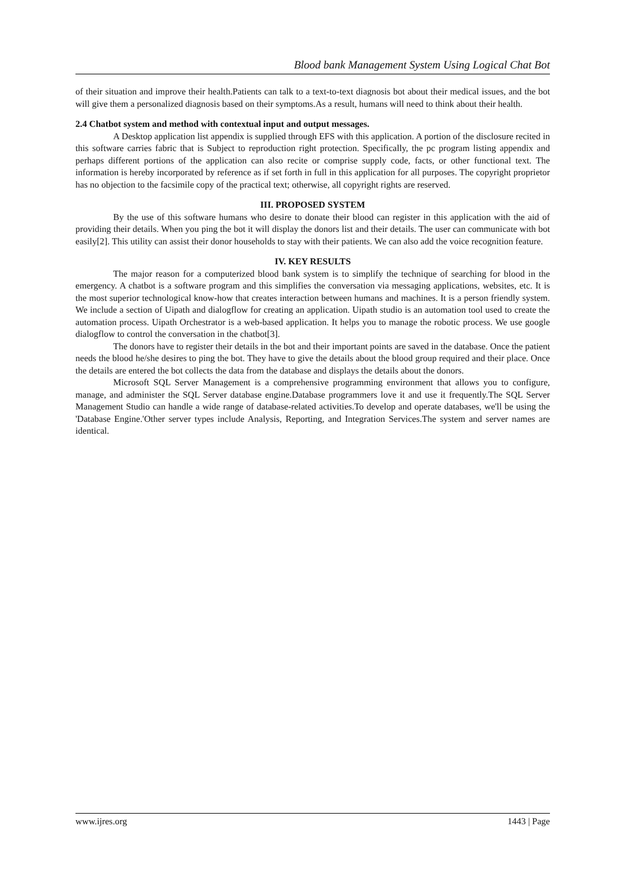Blood bank Management System Using Logical Chat Bot
of their situation and improve their health.Patients can talk to a text-to-text diagnosis bot about their medical issues, and the bot will give them a personalized diagnosis based on their symptoms.As a result, humans will need to think about their health.
2.4 Chatbot system and method with contextual input and output messages.
A Desktop application list appendix is supplied through EFS with this application. A portion of the disclosure recited in this software carries fabric that is Subject to reproduction right protection. Specifically, the pc program listing appendix and perhaps different portions of the application can also recite or comprise supply code, facts, or other functional text. The information is hereby incorporated by reference as if set forth in full in this application for all purposes. The copyright proprietor has no objection to the facsimile copy of the practical text; otherwise, all copyright rights are reserved.
III. PROPOSED SYSTEM
By the use of this software humans who desire to donate their blood can register in this application with the aid of providing their details. When you ping the bot it will display the donors list and their details. The user can communicate with bot easily[2]. This utility can assist their donor households to stay with their patients. We can also add the voice recognition feature.
IV. KEY RESULTS
The major reason for a computerized blood bank system is to simplify the technique of searching for blood in the emergency. A chatbot is a software program and this simplifies the conversation via messaging applications, websites, etc. It is the most superior technological know-how that creates interaction between humans and machines. It is a person friendly system. We include a section of Uipath and dialogflow for creating an application. Uipath studio is an automation tool used to create the automation process. Uipath Orchestrator is a web-based application. It helps you to manage the robotic process. We use google dialogflow to control the conversation in the chatbot[3].
The donors have to register their details in the bot and their important points are saved in the database. Once the patient needs the blood he/she desires to ping the bot. They have to give the details about the blood group required and their place. Once the details are entered the bot collects the data from the database and displays the details about the donors.
Microsoft SQL Server Management is a comprehensive programming environment that allows you to configure, manage, and administer the SQL Server database engine.Database programmers love it and use it frequently.The SQL Server Management Studio can handle a wide range of database-related activities.To develop and operate databases, we'll be using the 'Database Engine.'Other server types include Analysis, Reporting, and Integration Services.The system and server names are identical.
www.ijres.org 1443 | Page